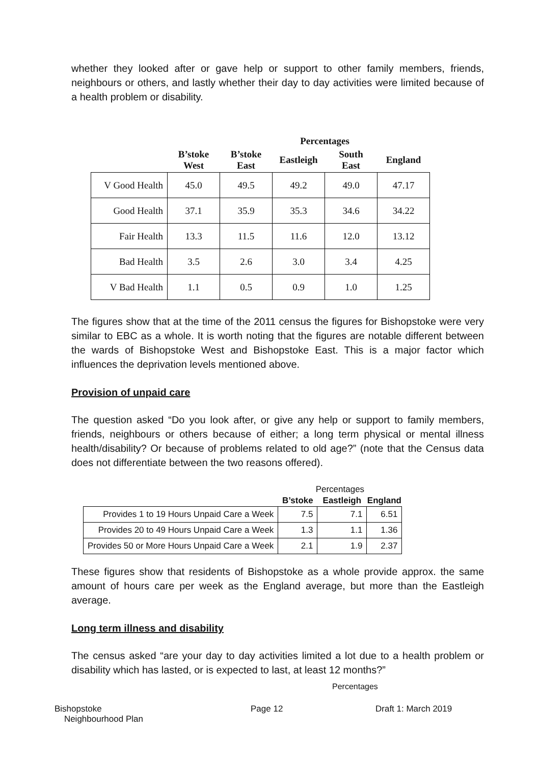whether they looked after or gave help or support to other family members, friends, neighbours or others, and lastly whether their day to day activities were limited because of a health problem or disability.
| | | | Percentages | | |
| --- | --- | --- | --- | --- | --- |
| | B’stoke West | B’stoke East | Eastleigh | South East | England |
| V Good Health | 45.0 | 49.5 | 49.2 | 49.0 | 47.17 |
| Good Health | 37.1 | 35.9 | 35.3 | 34.6 | 34.22 |
| Fair Health | 13.3 | 11.5 | 11.6 | 12.0 | 13.12 |
| Bad Health | 3.5 | 2.6 | 3.0 | 3.4 | 4.25 |
| V Bad Health | 1.1 | 0.5 | 0.9 | 1.0 | 1.25 |
The figures show that at the time of the 2011 census the figures for Bishopstoke were very similar to EBC as a whole. It is worth noting that the figures are notable different between the wards of Bishopstoke West and Bishopstoke East. This is a major factor which influences the deprivation levels mentioned above.
Provision of unpaid care
The question asked “Do you look after, or give any help or support to family members, friends, neighbours or others because of either; a long term physical or mental illness health/disability? Or because of problems related to old age?” (note that the Census data does not differentiate between the two reasons offered).
| | Percentages | | |
| --- | --- | --- | --- |
| | B’stoke | Eastleigh | England |
| Provides 1 to 19 Hours Unpaid Care a Week | 7.5 | 7.1 | 6.51 |
| Provides 20 to 49 Hours Unpaid Care a Week | 1.3 | 1.1 | 1.36 |
| Provides 50 or More Hours Unpaid Care a Week | 2.1 | 1.9 | 2.37 |
These figures show that residents of Bishopstoke as a whole provide approx. the same amount of hours care per week as the England average, but more than the Eastleigh average.
Long term illness and disability
The census asked “are your day to day activities limited a lot due to a health problem or disability which has lasted, or is expected to last, at least 12 months?”
Percentages
Bishopstoke
Neighbourhood Plan
Page 12 Draft 1: March 2019